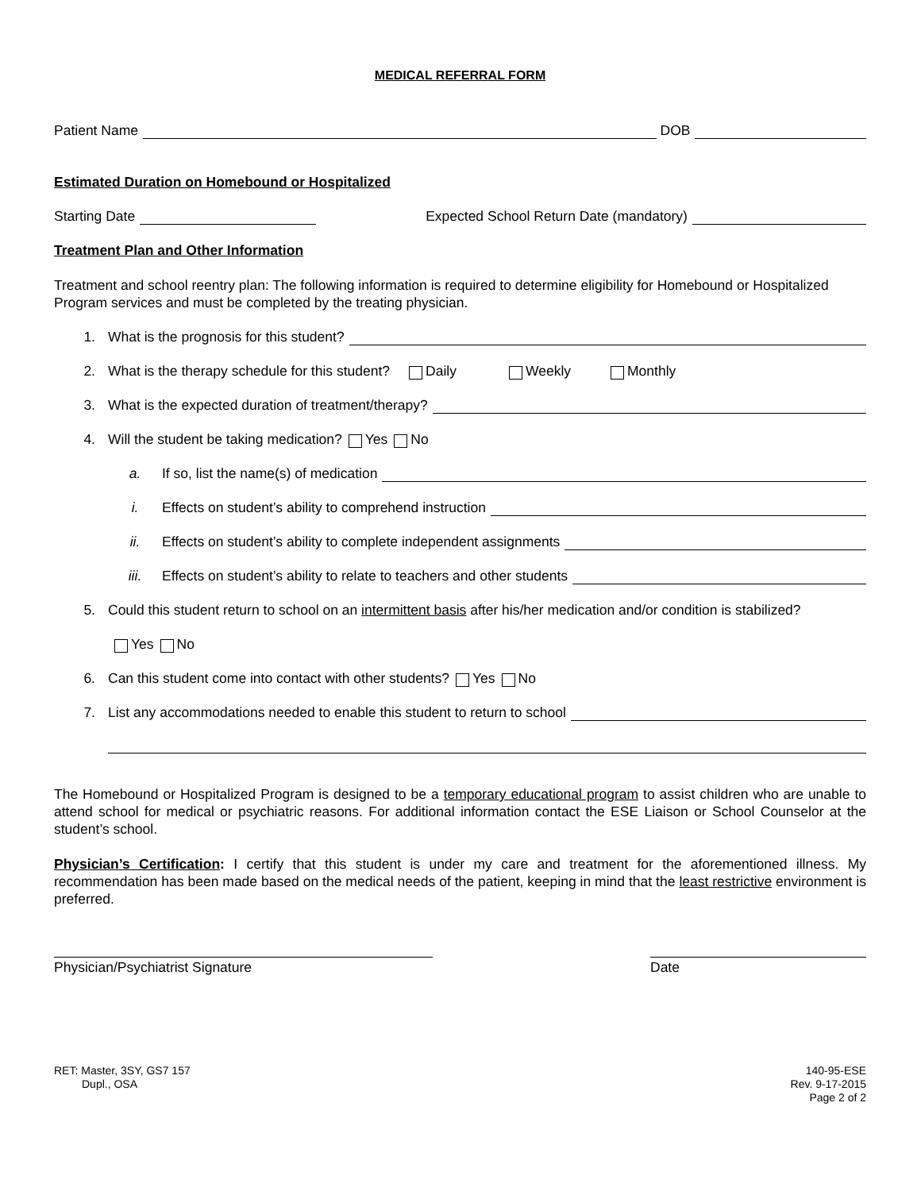MEDICAL REFERRAL FORM
Patient Name DOB
Estimated Duration on Homebound or Hospitalized
Starting Date Expected School Return Date (mandatory)
Treatment Plan and Other Information
Treatment and school reentry plan: The following information is required to determine eligibility for Homebound or Hospitalized Program services and must be completed by the treating physician.
1. What is the prognosis for this student?
2. What is the therapy schedule for this student? Daily Weekly Monthly
3. What is the expected duration of treatment/therapy?
4. Will the student be taking medication? Yes No
a. If so, list the name(s) of medication
i. Effects on student’s ability to comprehend instruction
ii. Effects on student’s ability to complete independent assignments
iii. Effects on student’s ability to relate to teachers and other students
5. Could this student return to school on an intermittent basis after his/her medication and/or condition is stabilized?
Yes No
6. Can this student come into contact with other students? Yes No
7. List any accommodations needed to enable this student to return to school
The Homebound or Hospitalized Program is designed to be a temporary educational program to assist children who are unable to attend school for medical or psychiatric reasons. For additional information contact the ESE Liaison or School Counselor at the student’s school.
Physician’s Certification: I certify that this student is under my care and treatment for the aforementioned illness. My recommendation has been made based on the medical needs of the patient, keeping in mind that the least restrictive environment is preferred.
Physician/Psychiatrist Signature Date
RET: Master, 3SY, GS7 157
Dupl., OSA
140-95-ESE
Rev. 9-17-2015
Page 2 of 2